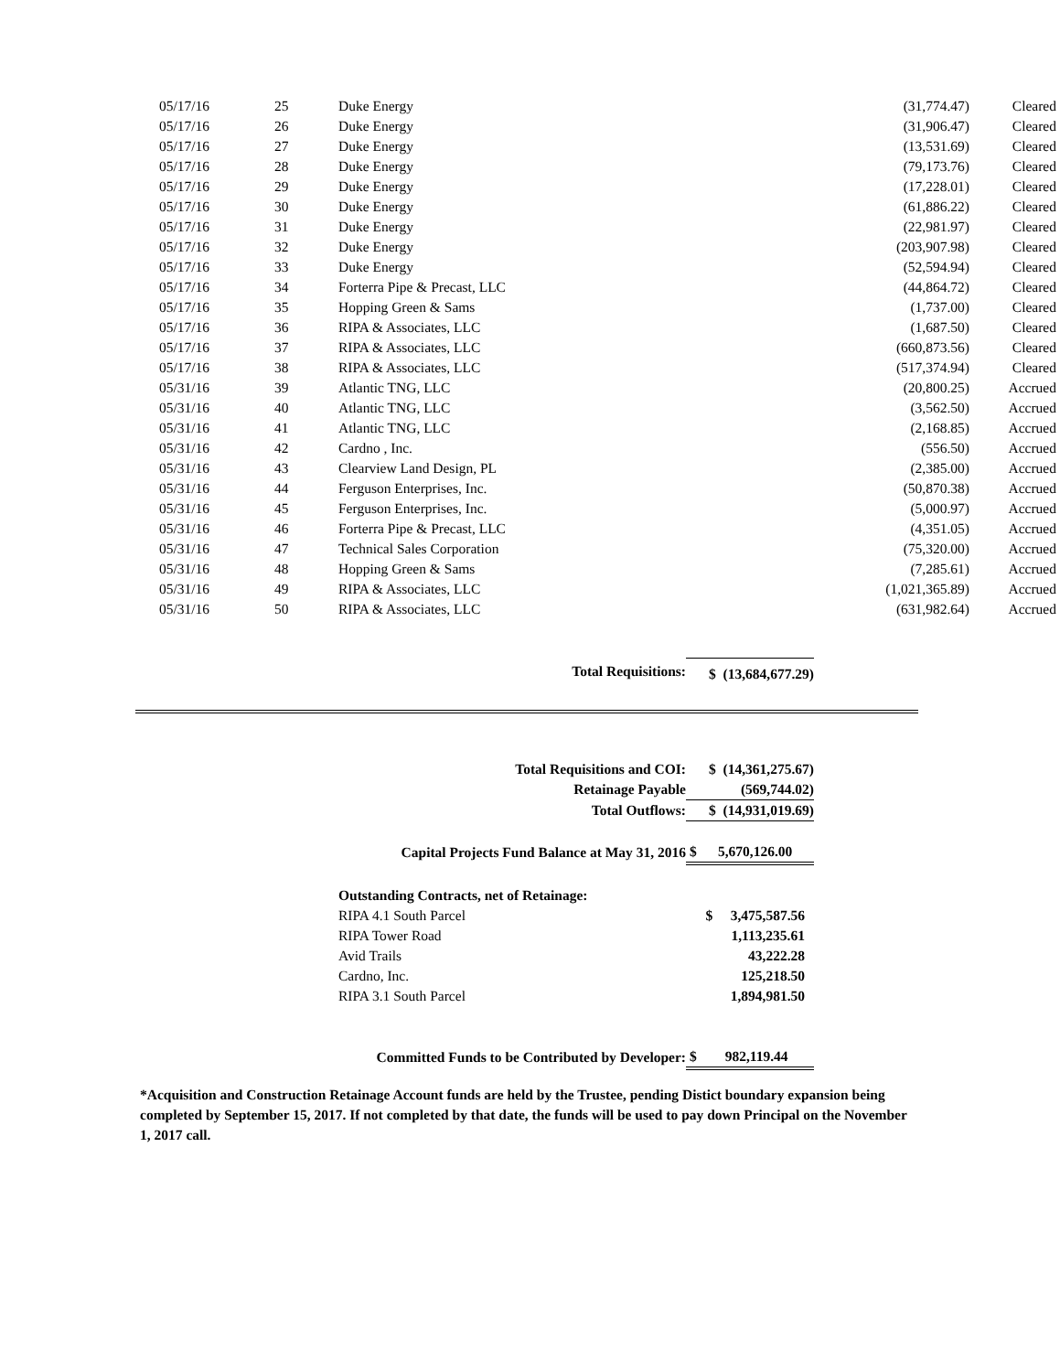| 05/17/16 | 25 | Duke Energy | (31,774.47) | Cleared |
| 05/17/16 | 26 | Duke Energy | (31,906.47) | Cleared |
| 05/17/16 | 27 | Duke Energy | (13,531.69) | Cleared |
| 05/17/16 | 28 | Duke Energy | (79,173.76) | Cleared |
| 05/17/16 | 29 | Duke Energy | (17,228.01) | Cleared |
| 05/17/16 | 30 | Duke Energy | (61,886.22) | Cleared |
| 05/17/16 | 31 | Duke Energy | (22,981.97) | Cleared |
| 05/17/16 | 32 | Duke Energy | (203,907.98) | Cleared |
| 05/17/16 | 33 | Duke Energy | (52,594.94) | Cleared |
| 05/17/16 | 34 | Forterra Pipe & Precast, LLC | (44,864.72) | Cleared |
| 05/17/16 | 35 | Hopping Green & Sams | (1,737.00) | Cleared |
| 05/17/16 | 36 | RIPA & Associates, LLC | (1,687.50) | Cleared |
| 05/17/16 | 37 | RIPA & Associates, LLC | (660,873.56) | Cleared |
| 05/17/16 | 38 | RIPA & Associates, LLC | (517,374.94) | Cleared |
| 05/31/16 | 39 | Atlantic TNG, LLC | (20,800.25) | Accrued |
| 05/31/16 | 40 | Atlantic TNG, LLC | (3,562.50) | Accrued |
| 05/31/16 | 41 | Atlantic TNG, LLC | (2,168.85) | Accrued |
| 05/31/16 | 42 | Cardno , Inc. | (556.50) | Accrued |
| 05/31/16 | 43 | Clearview Land Design, PL | (2,385.00) | Accrued |
| 05/31/16 | 44 | Ferguson Enterprises, Inc. | (50,870.38) | Accrued |
| 05/31/16 | 45 | Ferguson Enterprises, Inc. | (5,000.97) | Accrued |
| 05/31/16 | 46 | Forterra Pipe & Precast, LLC | (4,351.05) | Accrued |
| 05/31/16 | 47 | Technical Sales Corporation | (75,320.00) | Accrued |
| 05/31/16 | 48 | Hopping Green & Sams | (7,285.61) | Accrued |
| 05/31/16 | 49 | RIPA & Associates, LLC | (1,021,365.89) | Accrued |
| 05/31/16 | 50 | RIPA & Associates, LLC | (631,982.64) | Accrued |
| Total Requisitions: | $ (13,684,677.29) |
| Total Requisitions and COI: | $ (14,361,275.67) |
| Retainage Payable | (569,744.02) |
| Total Outflows: | $ (14,931,019.69) |
| Capital Projects Fund Balance at May 31, 2016 | $ 5,670,126.00 |
| Outstanding Contracts, net of Retainage: | |
| RIPA 4.1 South Parcel | $ 3,475,587.56 |
| RIPA Tower Road | 1,113,235.61 |
| Avid Trails | 43,222.28 |
| Cardno, Inc. | 125,218.50 |
| RIPA 3.1 South Parcel | 1,894,981.50 |
| Committed Funds to be Contributed by Developer: | $ 982,119.44 |
*Acquisition and Construction Retainage Account funds are held by the Trustee, pending Distict boundary expansion being completed by September 15, 2017. If not completed by that date, the funds will be used to pay down Principal on the November 1, 2017 call.